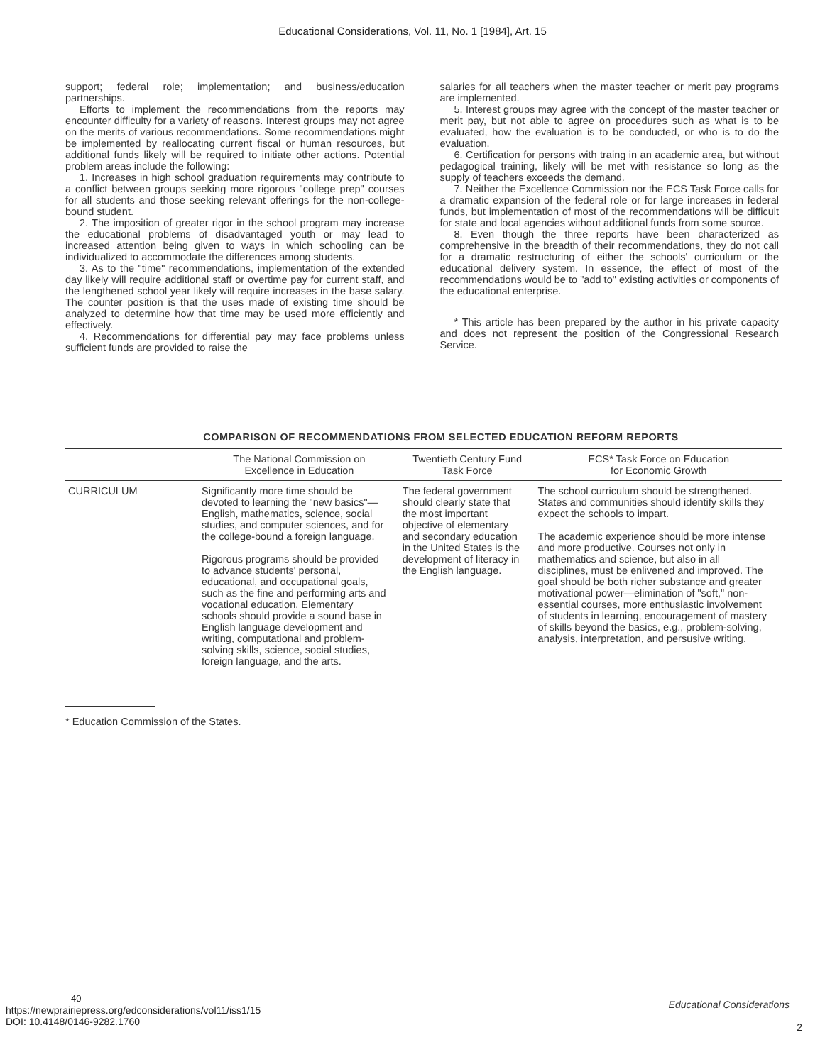Educational Considerations, Vol. 11, No. 1 [1984], Art. 15
support; federal role; implementation; and business/education partnerships.
Efforts to implement the recommendations from the reports may encounter difficulty for a variety of reasons. Interest groups may not agree on the merits of various recommendations. Some recommendations might be implemented by reallocating current fiscal or human resources, but additional funds likely will be required to initiate other actions. Potential problem areas include the following:
1. Increases in high school graduation requirements may contribute to a conflict between groups seeking more rigorous "college prep" courses for all students and those seeking relevant offerings for the non-college-bound student.
2. The imposition of greater rigor in the school program may increase the educational problems of disadvantaged youth or may lead to increased attention being given to ways in which schooling can be individualized to accommodate the differences among students.
3. As to the "time" recommendations, implementation of the extended day likely will require additional staff or overtime pay for current staff, and the lengthened school year likely will require increases in the base salary. The counter position is that the uses made of existing time should be analyzed to determine how that time may be used more efficiently and effectively.
4. Recommendations for differential pay may face problems unless sufficient funds are provided to raise the
salaries for all teachers when the master teacher or merit pay programs are implemented.
5. Interest groups may agree with the concept of the master teacher or merit pay, but not able to agree on procedures such as what is to be evaluated, how the evaluation is to be conducted, or who is to do the evaluation.
6. Certification for persons with traing in an academic area, but without pedagogical training, likely will be met with resistance so long as the supply of teachers exceeds the demand.
7. Neither the Excellence Commission nor the ECS Task Force calls for a dramatic expansion of the federal role or for large increases in federal funds, but implementation of most of the recommendations will be difficult for state and local agencies without additional funds from some source.
8. Even though the three reports have been characterized as comprehensive in the breadth of their recommendations, they do not call for a dramatic restructuring of either the schools' curriculum or the educational delivery system. In essence, the effect of most of the recommendations would be to "add to" existing activities or components of the educational enterprise.
* This article has been prepared by the author in his private capacity and does not represent the position of the Congressional Research Service.
COMPARISON OF RECOMMENDATIONS FROM SELECTED EDUCATION REFORM REPORTS
| | The National Commission on Excellence in Education | Twentieth Century Fund Task Force | ECS* Task Force on Education for Economic Growth |
| --- | --- | --- | --- |
| CURRICULUM | Significantly more time should be devoted to learning the "new basics"—English, mathematics, science, social studies, and computer sciences, and for the college-bound a foreign language. Rigorous programs should be provided to advance students' personal, educational, and occupational goals, such as the fine and performing arts and vocational education. Elementary schools should provide a sound base in English language development and writing, computational and problem-solving skills, science, social studies, foreign language, and the arts. | The federal government should clearly state that the most important objective of elementary and secondary education in the United States is the development of literacy in the English language. | The school curriculum should be strengthened. States and communities should identify skills they expect the schools to impart. The academic experience should be more intense and more productive. Courses not only in mathematics and science, but also in all disciplines, must be enlivened and improved. The goal should be both richer substance and greater motivational power—elimination of "soft," non-essential courses, more enthusiastic involvement of students in learning, encouragement of mastery of skills beyond the basics, e.g., problem-solving, analysis, interpretation, and persusive writing. |
* Education Commission of the States.
40
https://newprairiepress.org/edconsiderations/vol11/iss1/15
DOI: 10.4148/0146-9282.1760
Educational Considerations
2